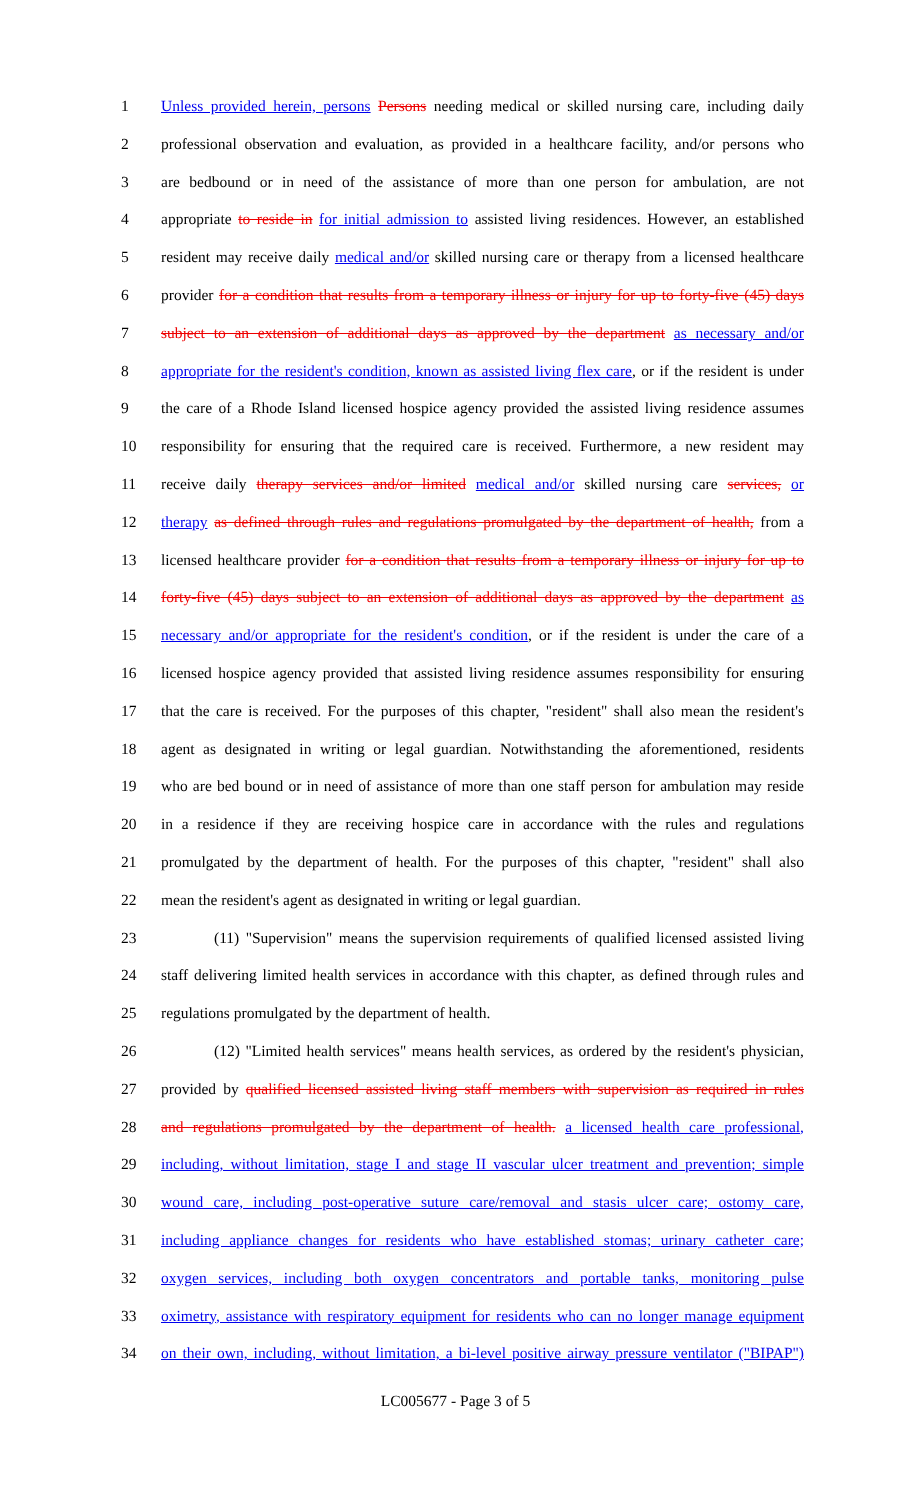1 Unless provided herein, persons Persons needing medical or skilled nursing care, including daily
2 professional observation and evaluation, as provided in a healthcare facility, and/or persons who
3 are bedbound or in need of the assistance of more than one person for ambulation, are not
4 appropriate to reside in for initial admission to assisted living residences. However, an established
5 resident may receive daily medical and/or skilled nursing care or therapy from a licensed healthcare
6 provider for a condition that results from a temporary illness or injury for up to forty-five (45) days
7 subject to an extension of additional days as approved by the department as necessary and/or
8 appropriate for the resident's condition, known as assisted living flex care, or if the resident is under
9 the care of a Rhode Island licensed hospice agency provided the assisted living residence assumes
10 responsibility for ensuring that the required care is received. Furthermore, a new resident may
11 receive daily therapy services and/or limited medical and/or skilled nursing care services, or
12 therapy as defined through rules and regulations promulgated by the department of health, from a
13 licensed healthcare provider for a condition that results from a temporary illness or injury for up to
14 forty-five (45) days subject to an extension of additional days as approved by the department as
15 necessary and/or appropriate for the resident's condition, or if the resident is under the care of a
16 licensed hospice agency provided that assisted living residence assumes responsibility for ensuring
17 that the care is received. For the purposes of this chapter, "resident" shall also mean the resident's
18 agent as designated in writing or legal guardian. Notwithstanding the aforementioned, residents
19 who are bed bound or in need of assistance of more than one staff person for ambulation may reside
20 in a residence if they are receiving hospice care in accordance with the rules and regulations
21 promulgated by the department of health. For the purposes of this chapter, "resident" shall also
22 mean the resident's agent as designated in writing or legal guardian.
23 (11) "Supervision" means the supervision requirements of qualified licensed assisted living
24 staff delivering limited health services in accordance with this chapter, as defined through rules and
25 regulations promulgated by the department of health.
26 (12) "Limited health services" means health services, as ordered by the resident's physician,
27 provided by qualified licensed assisted living staff members with supervision as required in rules
28 and regulations promulgated by the department of health. a licensed health care professional,
29 including, without limitation, stage I and stage II vascular ulcer treatment and prevention; simple
30 wound care, including post-operative suture care/removal and stasis ulcer care; ostomy care,
31 including appliance changes for residents who have established stomas; urinary catheter care;
32 oxygen services, including both oxygen concentrators and portable tanks, monitoring pulse
33 oximetry, assistance with respiratory equipment for residents who can no longer manage equipment
34 on their own, including, without limitation, a bi-level positive airway pressure ventilator ("BIPAP")
LC005677 - Page 3 of 5